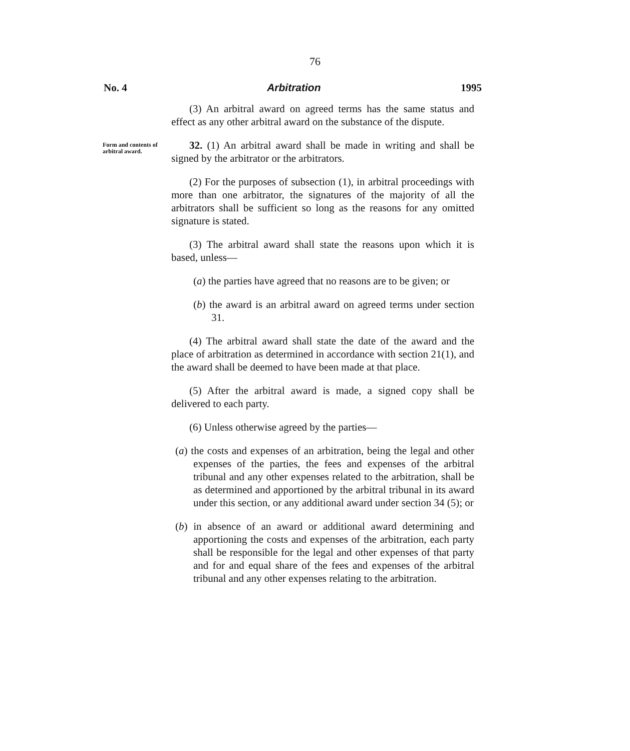76
No. 4 Arbitration 1995
(3) An arbitral award on agreed terms has the same status and effect as any other arbitral award on the substance of the dispute.
Form and contents of arbitral award.
32. (1) An arbitral award shall be made in writing and shall be signed by the arbitrator or the arbitrators.
(2) For the purposes of subsection (1), in arbitral proceedings with more than one arbitrator, the signatures of the majority of all the arbitrators shall be sufficient so long as the reasons for any omitted signature is stated.
(3) The arbitral award shall state the reasons upon which it is based, unless—
(a) the parties have agreed that no reasons are to be given; or
(b) the award is an arbitral award on agreed terms under section 31.
(4) The arbitral award shall state the date of the award and the place of arbitration as determined in accordance with section 21(1), and the award shall be deemed to have been made at that place.
(5) After the arbitral award is made, a signed copy shall be delivered to each party.
(6) Unless otherwise agreed by the parties—
(a) the costs and expenses of an arbitration, being the legal and other expenses of the parties, the fees and expenses of the arbitral tribunal and any other expenses related to the arbitration, shall be as determined and apportioned by the arbitral tribunal in its award under this section, or any additional award under section 34 (5); or
(b) in absence of an award or additional award determining and apportioning the costs and expenses of the arbitration, each party shall be responsible for the legal and other expenses of that party and for and equal share of the fees and expenses of the arbitral tribunal and any other expenses relating to the arbitration.